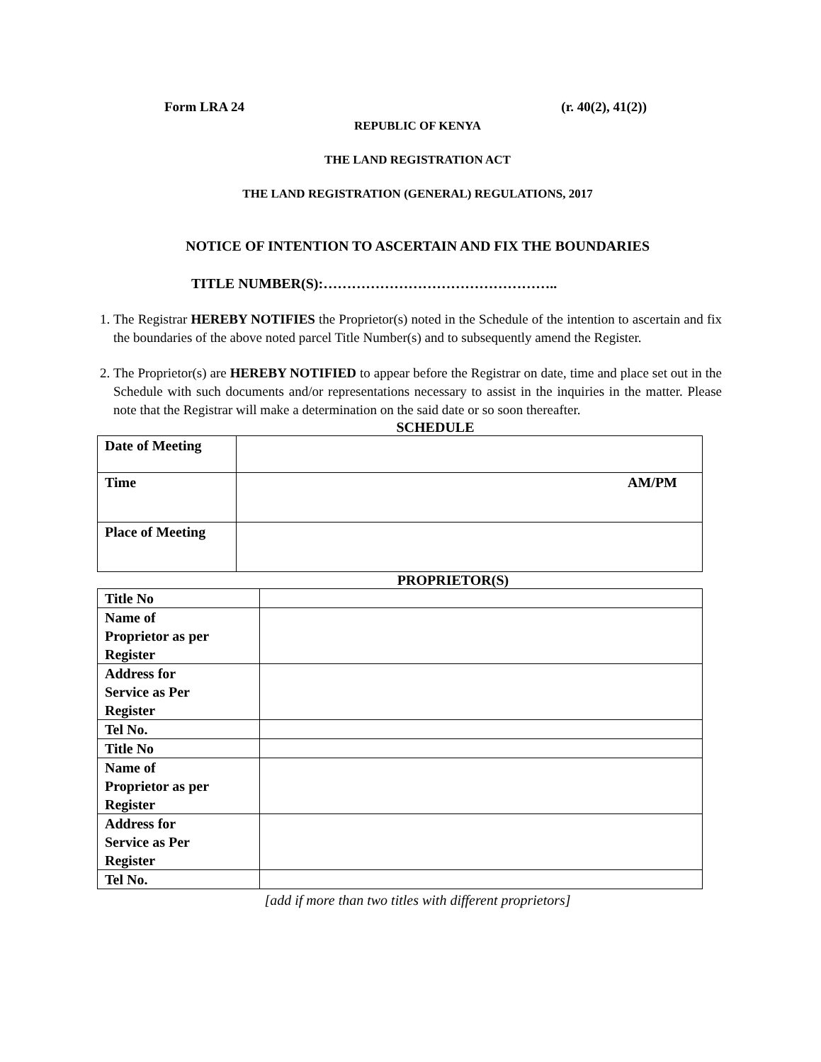Form LRA 24 (r. 40(2), 41(2))
REPUBLIC OF KENYA
THE LAND REGISTRATION ACT
THE LAND REGISTRATION (GENERAL) REGULATIONS, 2017
NOTICE OF INTENTION TO ASCERTAIN AND FIX THE BOUNDARIES
TITLE NUMBER(S):…………………………………………..
1. The Registrar HEREBY NOTIFIES the Proprietor(s) noted in the Schedule of the intention to ascertain and fix the boundaries of the above noted parcel Title Number(s) and to subsequently amend the Register.
2. The Proprietor(s) are HEREBY NOTIFIED to appear before the Registrar on date, time and place set out in the Schedule with such documents and/or representations necessary to assist in the inquiries in the matter. Please note that the Registrar will make a determination on the said date or so soon thereafter.
SCHEDULE
| Date of Meeting | |
| Time | AM/PM |
| Place of Meeting | |
PROPRIETOR(S)
| Title No | |
| Name of Proprietor as per Register | |
| Address for Service as Per Register | |
| Tel No. | |
| Title No | |
| Name of Proprietor as per Register | |
| Address for Service as Per Register | |
| Tel No. | |
[add if more than two titles with different proprietors]